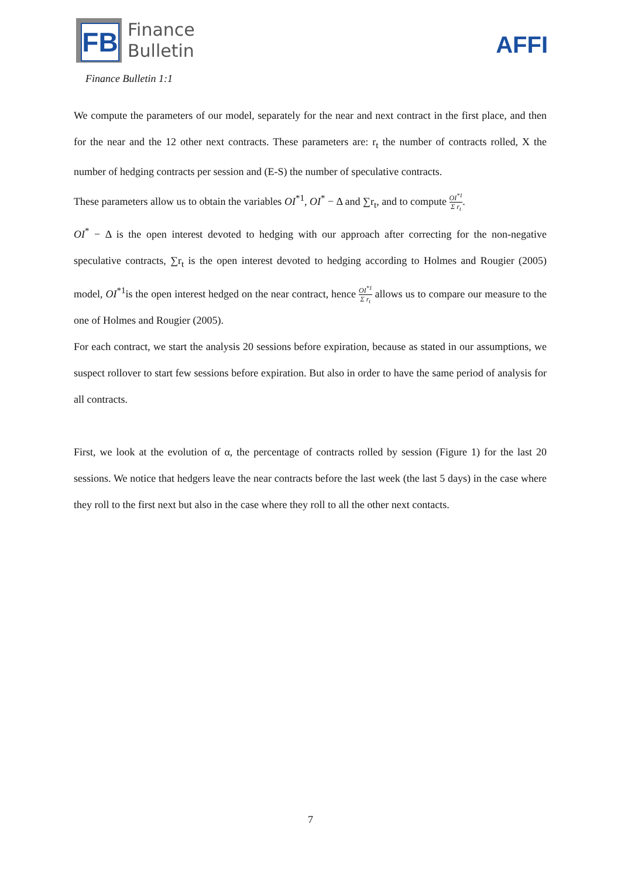FB
Finance
Bulletin
AFFI
Finance Bulletin 1:1
We compute the parameters of our model, separately for the near and next contract in the first place, and then for the near and the 12 other next contracts. These parameters are: r<sub>t</sub> the number of contracts rolled, X the number of hedging contracts per session and (E-S) the number of speculative contracts.
These parameters allow us to obtain the variables OI<sup>*1</sup>, OI<sup>*</sup> − Δ and ∑r<sub>t</sub>, and to compute OI<sup>*1</sup> Σ r<sub>t</sub>.
OI<sup>*</sup> − Δ is the open interest devoted to hedging with our approach after correcting for the non-negative speculative contracts, ∑r<sub>t</sub> is the open interest devoted to hedging according to Holmes and Rougier (2005) model, OI<sup>*1</sup>is the open interest hedged on the near contract, hence OI<sup>*1</sup> Σ r<sub>t</sub> allows us to compare our measure to the one of Holmes and Rougier (2005).
For each contract, we start the analysis 20 sessions before expiration, because as stated in our assumptions, we suspect rollover to start few sessions before expiration. But also in order to have the same period of analysis for all contracts.
First, we look at the evolution of α, the percentage of contracts rolled by session (Figure 1) for the last 20 sessions. We notice that hedgers leave the near contracts before the last week (the last 5 days) in the case where they roll to the first next but also in the case where they roll to all the other next contacts.
7